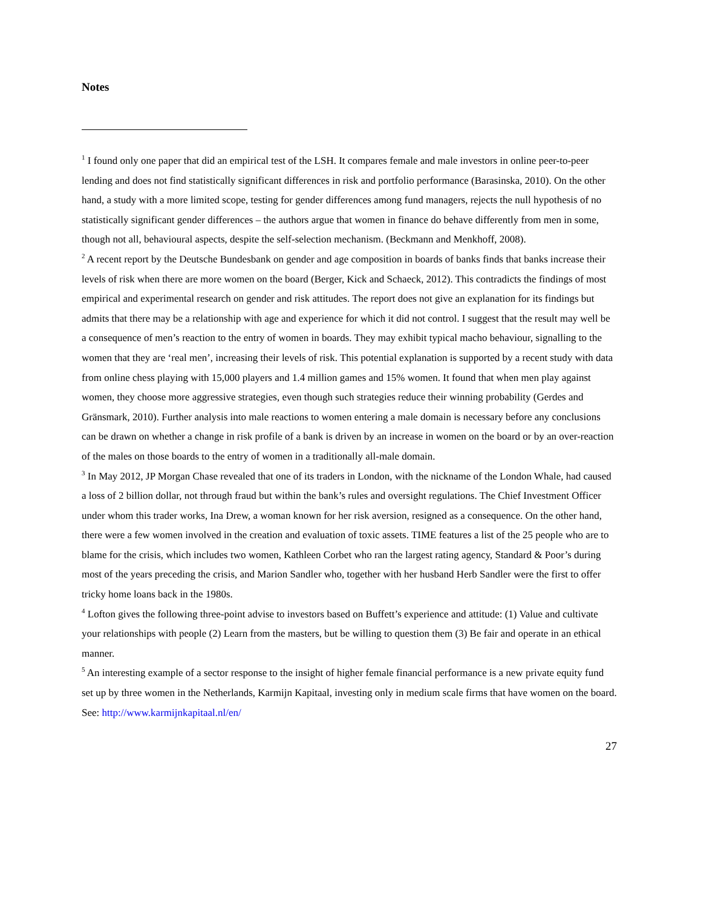Notes
<sup>1</sup> I found only one paper that did an empirical test of the LSH. It compares female and male investors in online peer-to-peer lending and does not find statistically significant differences in risk and portfolio performance (Barasinska, 2010). On the other hand, a study with a more limited scope, testing for gender differences among fund managers, rejects the null hypothesis of no statistically significant gender differences – the authors argue that women in finance do behave differently from men in some, though not all, behavioural aspects, despite the self-selection mechanism. (Beckmann and Menkhoff, 2008).
<sup>2</sup> A recent report by the Deutsche Bundesbank on gender and age composition in boards of banks finds that banks increase their levels of risk when there are more women on the board (Berger, Kick and Schaeck, 2012). This contradicts the findings of most empirical and experimental research on gender and risk attitudes. The report does not give an explanation for its findings but admits that there may be a relationship with age and experience for which it did not control. I suggest that the result may well be a consequence of men’s reaction to the entry of women in boards. They may exhibit typical macho behaviour, signalling to the women that they are ‘real men’, increasing their levels of risk. This potential explanation is supported by a recent study with data from online chess playing with 15,000 players and 1.4 million games and 15% women. It found that when men play against women, they choose more aggressive strategies, even though such strategies reduce their winning probability (Gerdes and Gränsmark, 2010). Further analysis into male reactions to women entering a male domain is necessary before any conclusions can be drawn on whether a change in risk profile of a bank is driven by an increase in women on the board or by an over-reaction of the males on those boards to the entry of women in a traditionally all-male domain.
<sup>3</sup> In May 2012, JP Morgan Chase revealed that one of its traders in London, with the nickname of the London Whale, had caused a loss of 2 billion dollar, not through fraud but within the bank’s rules and oversight regulations. The Chief Investment Officer under whom this trader works, Ina Drew, a woman known for her risk aversion, resigned as a consequence. On the other hand, there were a few women involved in the creation and evaluation of toxic assets. TIME features a list of the 25 people who are to blame for the crisis, which includes two women, Kathleen Corbet who ran the largest rating agency, Standard & Poor’s during most of the years preceding the crisis, and Marion Sandler who, together with her husband Herb Sandler were the first to offer tricky home loans back in the 1980s.
<sup>4</sup> Lofton gives the following three-point advise to investors based on Buffett’s experience and attitude: (1) Value and cultivate your relationships with people (2) Learn from the masters, but be willing to question them (3) Be fair and operate in an ethical manner.
<sup>5</sup> An interesting example of a sector response to the insight of higher female financial performance is a new private equity fund set up by three women in the Netherlands, Karmijn Kapitaal, investing only in medium scale firms that have women on the board. See: http://www.karmijnkapitaal.nl/en/
27